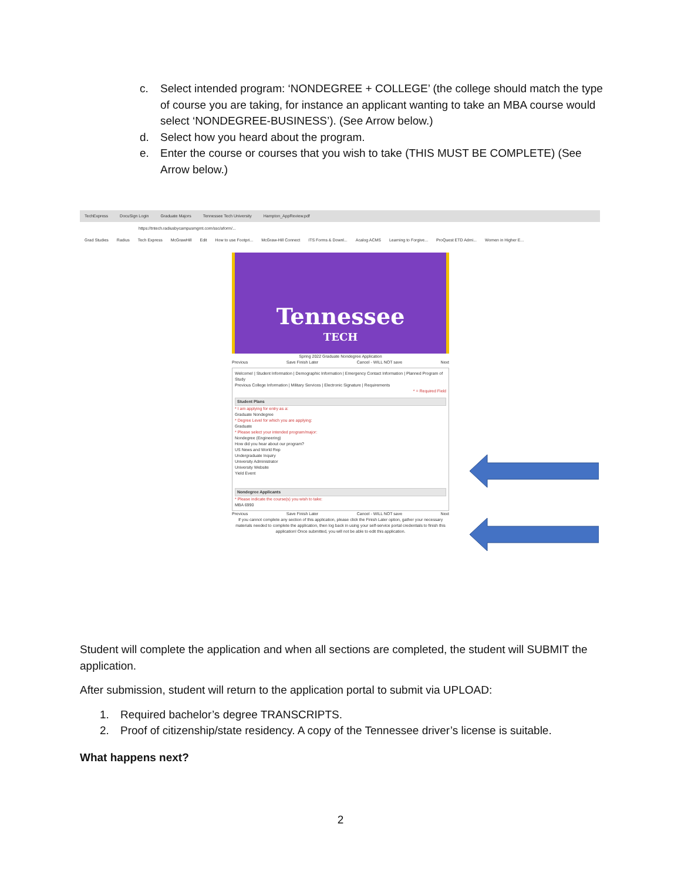c. Select intended program: ‘NONDEGREE + COLLEGE’ (the college should match the type of course you are taking, for instance an applicant wanting to take an MBA course would select ‘NONDEGREE-BUSINESS’). (See Arrow below.)
d. Select how you heard about the program.
e. Enter the course or courses that you wish to take (THIS MUST BE COMPLETE) (See Arrow below.)
TechExpress DocuSign Login Graduate Majors Tennessee Tech University Hampton_AppReview.pdf
https://tntech.radiusbycampusmgmt.com/ssc/aform/...
Grad Studies Radius Tech Express McGrawHill Edit How to use Footpri... McGraw-Hill Connect ITS Forms & Downl... Acalog ACMS Learning to Forgive... ProQuest ETD Admi... Women in Higher E...
Tennessee
TECH
Spring 2022 Graduate Nondegree Application
Previous Save Finish Later Cancel - WILL NOT save Next
Welcome! | Student Information | Demographic Information | Emergency Contact Information | Planned Program of Study
Previous College Information | Military Services | Electronic Signature | Requirements
* = Required Field
Student Plans
* I am applying for entry as a:
Graduate Nondegree
* Degree Level for which you are applying:
Graduate
* Please select your intended program/major:
Nondegree (Engineering)
How did you hear about our program?
US News and World Rep
Undergraduate Inquiry
University Administrator
University Website
Yield Event
Nondegree Applicants
* Please indicate the course(s) you wish to take:
MBA 6990
Previous Save Finish Later Cancel - WILL NOT save Next
If you cannot complete any section of this application, please click the Finish Later option, gather your necessary materials needed to complete the application, then log back in using your self-service portal credentials to finish this application! Once submitted, you will not be able to edit this application.
Student will complete the application and when all sections are completed, the student will SUBMIT the application.
After submission, student will return to the application portal to submit via UPLOAD:
1. Required bachelor’s degree TRANSCRIPTS.
2. Proof of citizenship/state residency. A copy of the Tennessee driver’s license is suitable.
What happens next?
2